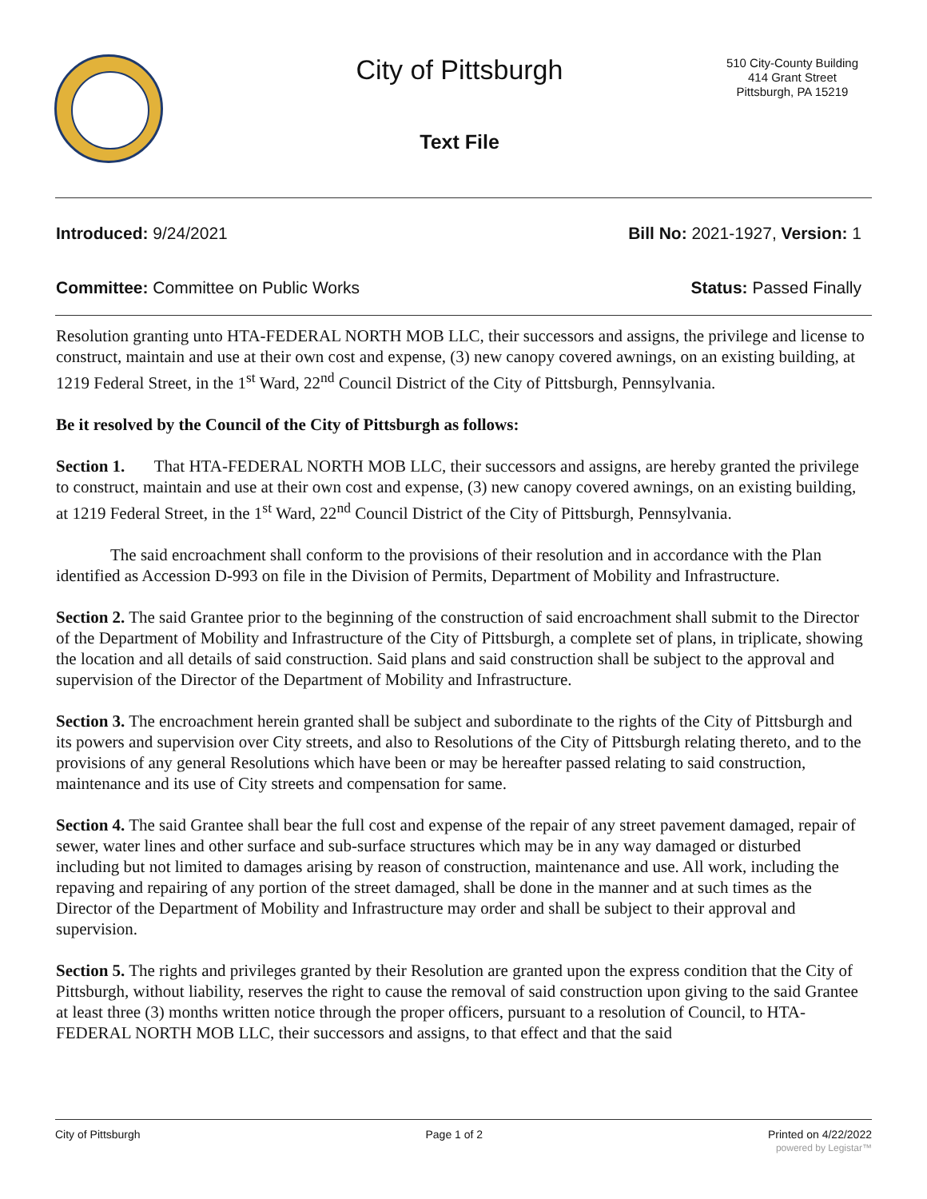City of Pittsburgh
Text File
510 City-County Building
414 Grant Street
Pittsburgh, PA 15219
Introduced: 9/24/2021 Bill No: 2021-1927, Version: 1
Committee: Committee on Public Works Status: Passed Finally
Resolution granting unto HTA-FEDERAL NORTH MOB LLC, their successors and assigns, the privilege and license to construct, maintain and use at their own cost and expense, (3) new canopy covered awnings, on an existing building, at 1219 Federal Street, in the 1<sup>st</sup> Ward, 22<sup>nd</sup> Council District of the City of Pittsburgh, Pennsylvania.
Be it resolved by the Council of the City of Pittsburgh as follows:
Section 1. That HTA-FEDERAL NORTH MOB LLC, their successors and assigns, are hereby granted the privilege to construct, maintain and use at their own cost and expense, (3) new canopy covered awnings, on an existing building, at 1219 Federal Street, in the 1<sup>st</sup> Ward, 22<sup>nd</sup> Council District of the City of Pittsburgh, Pennsylvania.
The said encroachment shall conform to the provisions of their resolution and in accordance with the Plan identified as Accession D-993 on file in the Division of Permits, Department of Mobility and Infrastructure.
Section 2. The said Grantee prior to the beginning of the construction of said encroachment shall submit to the Director of the Department of Mobility and Infrastructure of the City of Pittsburgh, a complete set of plans, in triplicate, showing the location and all details of said construction. Said plans and said construction shall be subject to the approval and supervision of the Director of the Department of Mobility and Infrastructure.
Section 3. The encroachment herein granted shall be subject and subordinate to the rights of the City of Pittsburgh and its powers and supervision over City streets, and also to Resolutions of the City of Pittsburgh relating thereto, and to the provisions of any general Resolutions which have been or may be hereafter passed relating to said construction, maintenance and its use of City streets and compensation for same.
Section 4. The said Grantee shall bear the full cost and expense of the repair of any street pavement damaged, repair of sewer, water lines and other surface and sub-surface structures which may be in any way damaged or disturbed including but not limited to damages arising by reason of construction, maintenance and use. All work, including the repaving and repairing of any portion of the street damaged, shall be done in the manner and at such times as the Director of the Department of Mobility and Infrastructure may order and shall be subject to their approval and supervision.
Section 5. The rights and privileges granted by their Resolution are granted upon the express condition that the City of Pittsburgh, without liability, reserves the right to cause the removal of said construction upon giving to the said Grantee at least three (3) months written notice through the proper officers, pursuant to a resolution of Council, to HTA-FEDERAL NORTH MOB LLC, their successors and assigns, to that effect and that the said
City of Pittsburgh Page 1 of 2 Printed on 4/22/2022
powered by Legistar™